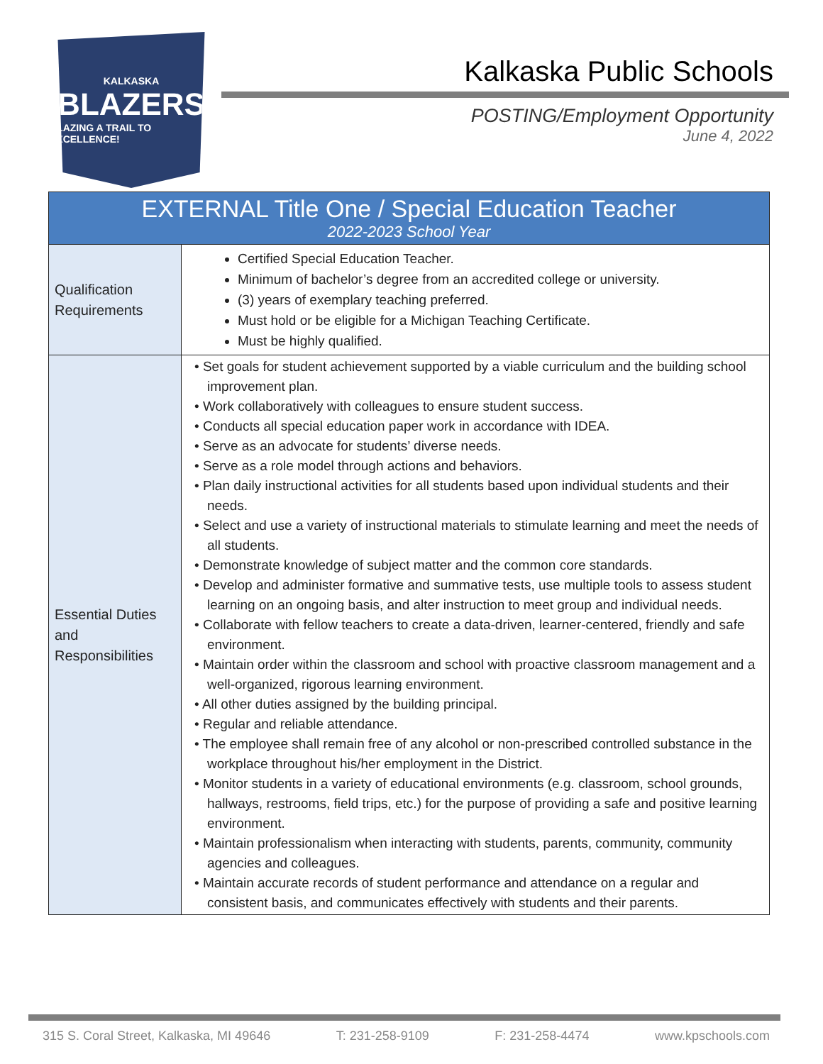KALKASKA
BLAZERS
BLAZING A TRAIL TO EXCELLENCE!
Kalkaska Public Schools
POSTING/Employment Opportunity
June 4, 2022
| EXTERNAL Title One / Special Education Teacher 2022-2023 School Year | |
| --- | --- |
| Qualification Requirements | Certified Special Education Teacher. Minimum of bachelor’s degree from an accredited college or university. (3) years of exemplary teaching preferred. Must hold or be eligible for a Michigan Teaching Certificate. Must be highly qualified. |
| Essential Duties and Responsibilities | • Set goals for student achievement supported by a viable curriculum and the building school improvement plan. • Work collaboratively with colleagues to ensure student success. • Conducts all special education paper work in accordance with IDEA. • Serve as an advocate for students’ diverse needs. • Serve as a role model through actions and behaviors. • Plan daily instructional activities for all students based upon individual students and their needs. • Select and use a variety of instructional materials to stimulate learning and meet the needs of all students. • Demonstrate knowledge of subject matter and the common core standards. • Develop and administer formative and summative tests, use multiple tools to assess student learning on an ongoing basis, and alter instruction to meet group and individual needs. • Collaborate with fellow teachers to create a data-driven, learner-centered, friendly and safe environment. • Maintain order within the classroom and school with proactive classroom management and a well-organized, rigorous learning environment. • All other duties assigned by the building principal. • Regular and reliable attendance. • The employee shall remain free of any alcohol or non-prescribed controlled substance in the workplace throughout his/her employment in the District. • Monitor students in a variety of educational environments (e.g. classroom, school grounds, hallways, restrooms, field trips, etc.) for the purpose of providing a safe and positive learning environment. • Maintain professionalism when interacting with students, parents, community, community agencies and colleagues. • Maintain accurate records of student performance and attendance on a regular and consistent basis, and communicates effectively with students and their parents. |
315 S. Coral Street, Kalkaska, MI 49646 T: 231-258-9109 F: 231-258-4474 www.kpschools.com